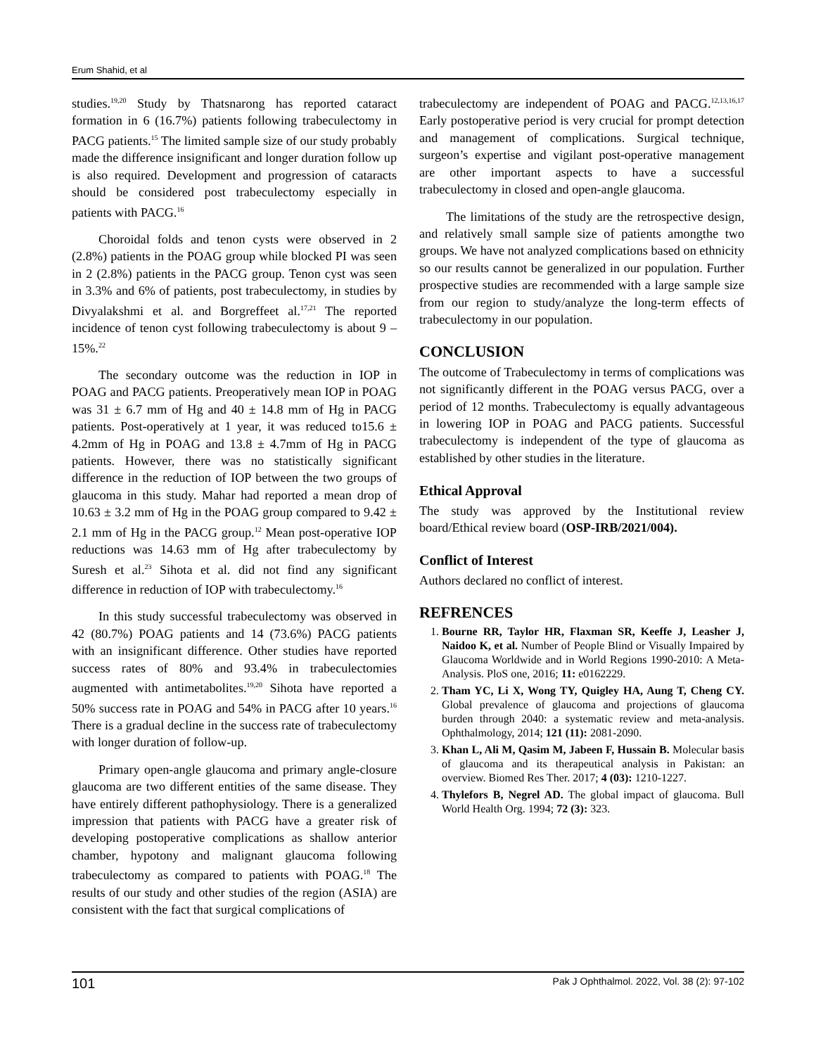Erum Shahid, et al
studies.<sup>19,20</sup> Study by Thatsnarong has reported cataract formation in 6 (16.7%) patients following trabeculectomy in PACG patients.<sup>15</sup> The limited sample size of our study probably made the difference insignificant and longer duration follow up is also required. Development and progression of cataracts should be considered post trabeculectomy especially in patients with PACG.<sup>16</sup>
Choroidal folds and tenon cysts were observed in 2 (2.8%) patients in the POAG group while blocked PI was seen in 2 (2.8%) patients in the PACG group. Tenon cyst was seen in 3.3% and 6% of patients, post trabeculectomy, in studies by Divyalakshmi et al. and Borgreffeet al.<sup>17,21</sup> The reported incidence of tenon cyst following trabeculectomy is about 9 – 15%.<sup>22</sup>
The secondary outcome was the reduction in IOP in POAG and PACG patients. Preoperatively mean IOP in POAG was 31 ± 6.7 mm of Hg and 40 ± 14.8 mm of Hg in PACG patients. Post-operatively at 1 year, it was reduced to15.6 ± 4.2mm of Hg in POAG and 13.8 ± 4.7mm of Hg in PACG patients. However, there was no statistically significant difference in the reduction of IOP between the two groups of glaucoma in this study. Mahar had reported a mean drop of 10.63 ± 3.2 mm of Hg in the POAG group compared to 9.42 ± 2.1 mm of Hg in the PACG group.<sup>12</sup> Mean post-operative IOP reductions was 14.63 mm of Hg after trabeculectomy by Suresh et al.<sup>23</sup> Sihota et al. did not find any significant difference in reduction of IOP with trabeculectomy.<sup>16</sup>
In this study successful trabeculectomy was observed in 42 (80.7%) POAG patients and 14 (73.6%) PACG patients with an insignificant difference. Other studies have reported success rates of 80% and 93.4% in trabeculectomies augmented with antimetabolites.<sup>19,20</sup> Sihota have reported a 50% success rate in POAG and 54% in PACG after 10 years.<sup>16</sup> There is a gradual decline in the success rate of trabeculectomy with longer duration of follow-up.
Primary open-angle glaucoma and primary angle-closure glaucoma are two different entities of the same disease. They have entirely different pathophysiology. There is a generalized impression that patients with PACG have a greater risk of developing postoperative complications as shallow anterior chamber, hypotony and malignant glaucoma following trabeculectomy as compared to patients with POAG.<sup>18</sup> The results of our study and other studies of the region (ASIA) are consistent with the fact that surgical complications of
trabeculectomy are independent of POAG and PACG.<sup>12,13,16,17</sup> Early postoperative period is very crucial for prompt detection and management of complications. Surgical technique, surgeon’s expertise and vigilant post-operative management are other important aspects to have a successful trabeculectomy in closed and open-angle glaucoma.
The limitations of the study are the retrospective design, and relatively small sample size of patients amongthe two groups. We have not analyzed complications based on ethnicity so our results cannot be generalized in our population. Further prospective studies are recommended with a large sample size from our region to study/analyze the long-term effects of trabeculectomy in our population.
CONCLUSION
The outcome of Trabeculectomy in terms of complications was not significantly different in the POAG versus PACG, over a period of 12 months. Trabeculectomy is equally advantageous in lowering IOP in POAG and PACG patients. Successful trabeculectomy is independent of the type of glaucoma as established by other studies in the literature.
Ethical Approval
The study was approved by the Institutional review board/Ethical review board (OSP-IRB/2021/004).
Conflict of Interest
Authors declared no conflict of interest.
REFRENCES
1. Bourne RR, Taylor HR, Flaxman SR, Keeffe J, Leasher J, Naidoo K, et al. Number of People Blind or Visually Impaired by Glaucoma Worldwide and in World Regions 1990-2010: A Meta-Analysis. PloS one, 2016; 11: e0162229.
2. Tham YC, Li X, Wong TY, Quigley HA, Aung T, Cheng CY. Global prevalence of glaucoma and projections of glaucoma burden through 2040: a systematic review and meta-analysis. Ophthalmology, 2014; 121 (11): 2081-2090.
3. Khan L, Ali M, Qasim M, Jabeen F, Hussain B. Molecular basis of glaucoma and its therapeutical analysis in Pakistan: an overview. Biomed Res Ther. 2017; 4 (03): 1210-1227.
4. Thylefors B, Negrel AD. The global impact of glaucoma. Bull World Health Org. 1994; 72 (3): 323.
101 Pak J Ophthalmol. 2022, Vol. 38 (2): 97-102